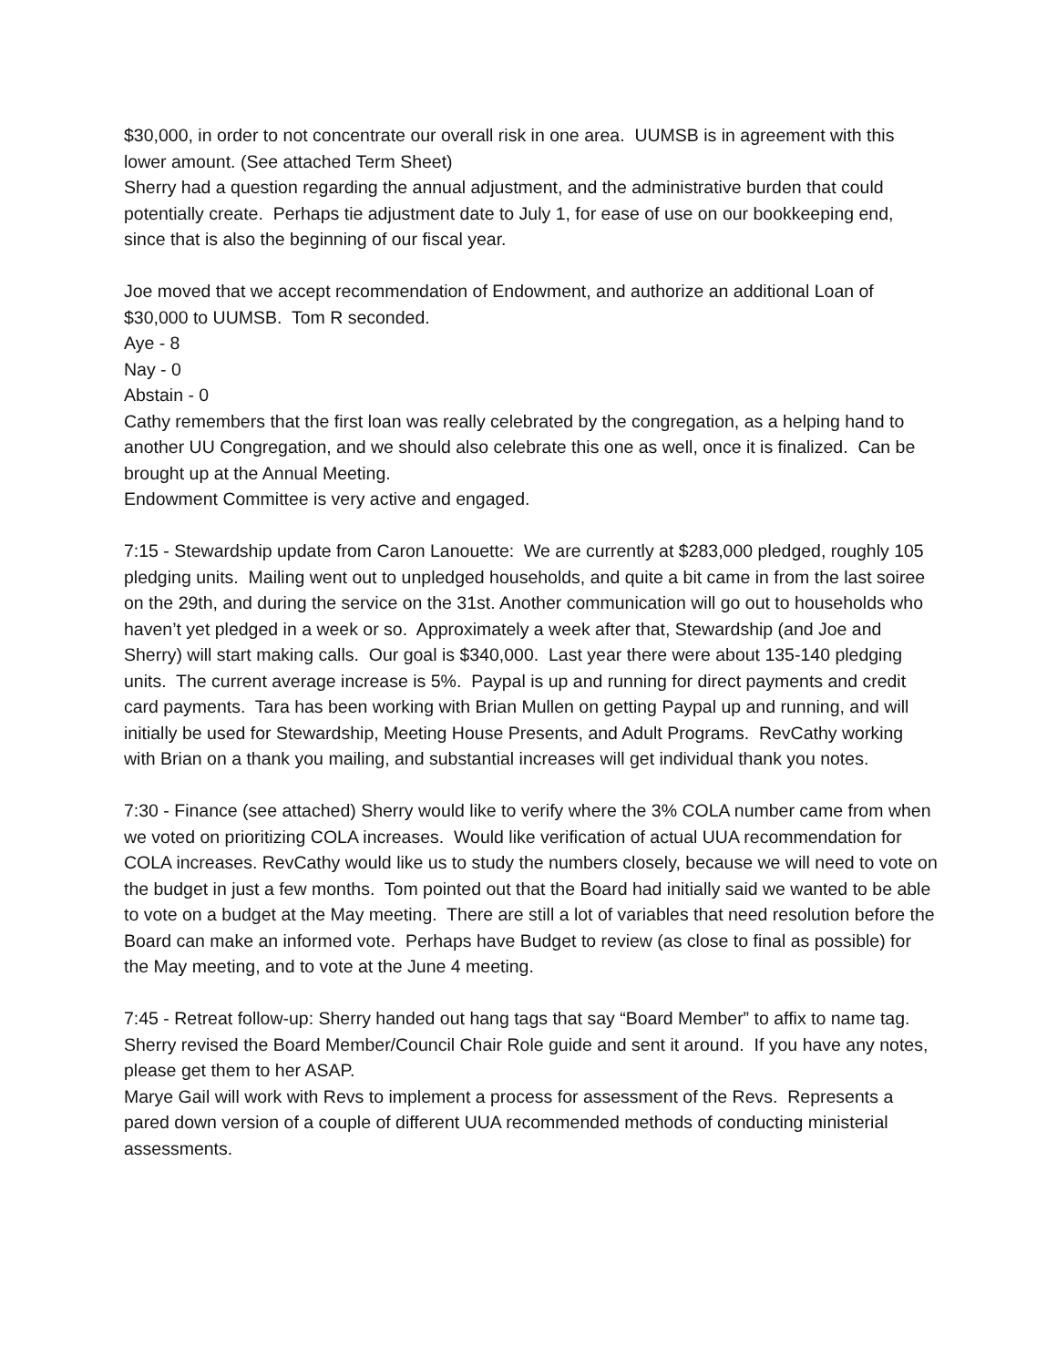$30,000, in order to not concentrate our overall risk in one area. UUMSB is in agreement with this lower amount. (See attached Term Sheet)
Sherry had a question regarding the annual adjustment, and the administrative burden that could potentially create. Perhaps tie adjustment date to July 1, for ease of use on our bookkeeping end, since that is also the beginning of our fiscal year.
Joe moved that we accept recommendation of Endowment, and authorize an additional Loan of $30,000 to UUMSB. Tom R seconded.
Aye - 8
Nay - 0
Abstain - 0
Cathy remembers that the first loan was really celebrated by the congregation, as a helping hand to another UU Congregation, and we should also celebrate this one as well, once it is finalized. Can be brought up at the Annual Meeting.
Endowment Committee is very active and engaged.
7:15 - Stewardship update from Caron Lanouette: We are currently at $283,000 pledged, roughly 105 pledging units. Mailing went out to unpledged households, and quite a bit came in from the last soiree on the 29th, and during the service on the 31st. Another communication will go out to households who haven’t yet pledged in a week or so. Approximately a week after that, Stewardship (and Joe and Sherry) will start making calls. Our goal is $340,000. Last year there were about 135-140 pledging units. The current average increase is 5%. Paypal is up and running for direct payments and credit card payments. Tara has been working with Brian Mullen on getting Paypal up and running, and will initially be used for Stewardship, Meeting House Presents, and Adult Programs. RevCathy working with Brian on a thank you mailing, and substantial increases will get individual thank you notes.
7:30 - Finance (see attached) Sherry would like to verify where the 3% COLA number came from when we voted on prioritizing COLA increases. Would like verification of actual UUA recommendation for COLA increases. RevCathy would like us to study the numbers closely, because we will need to vote on the budget in just a few months. Tom pointed out that the Board had initially said we wanted to be able to vote on a budget at the May meeting. There are still a lot of variables that need resolution before the Board can make an informed vote. Perhaps have Budget to review (as close to final as possible) for the May meeting, and to vote at the June 4 meeting.
7:45 - Retreat follow-up: Sherry handed out hang tags that say “Board Member” to affix to name tag. Sherry revised the Board Member/Council Chair Role guide and sent it around. If you have any notes, please get them to her ASAP.
Marye Gail will work with Revs to implement a process for assessment of the Revs. Represents a pared down version of a couple of different UUA recommended methods of conducting ministerial assessments.